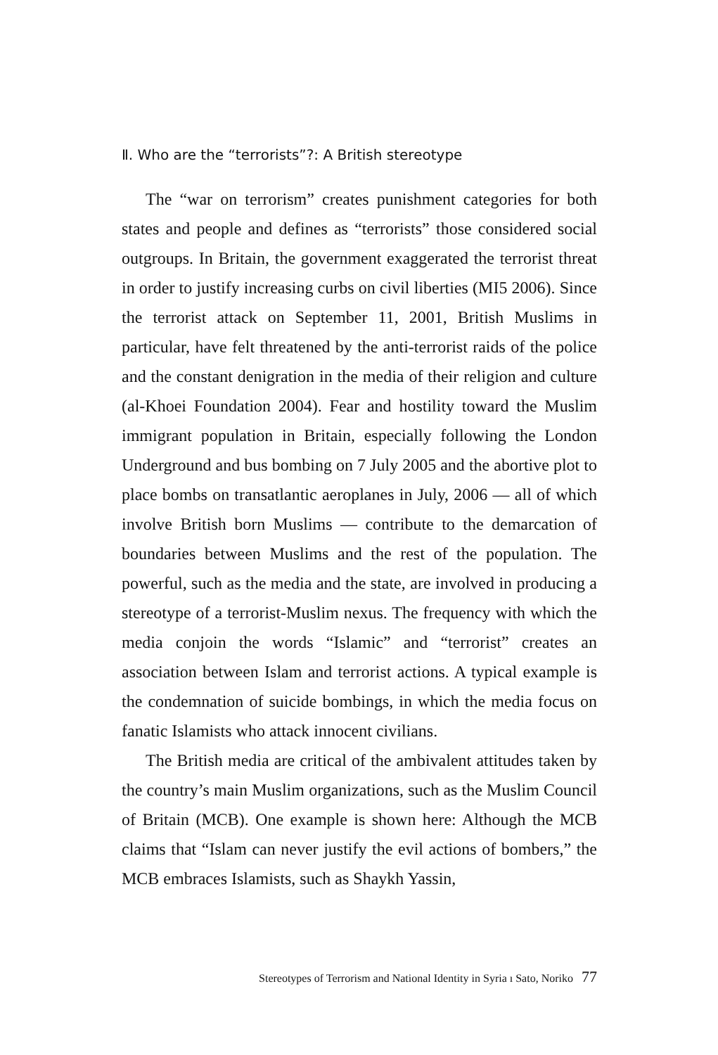Ⅱ. Who are the “terrorists”?: A British stereotype
The “war on terrorism” creates punishment categories for both states and people and defines as “terrorists” those considered social outgroups. In Britain, the government exaggerated the terrorist threat in order to justify increasing curbs on civil liberties (MI5 2006). Since the terrorist attack on September 11, 2001, British Muslims in particular, have felt threatened by the anti-terrorist raids of the police and the constant denigration in the media of their religion and culture (al-Khoei Foundation 2004). Fear and hostility toward the Muslim immigrant population in Britain, especially following the London Underground and bus bombing on 7 July 2005 and the abortive plot to place bombs on transatlantic aeroplanes in July, 2006 — all of which involve British born Muslims — contribute to the demarcation of boundaries between Muslims and the rest of the population. The powerful, such as the media and the state, are involved in producing a stereotype of a terrorist-Muslim nexus. The frequency with which the media conjoin the words “Islamic” and “terrorist” creates an association between Islam and terrorist actions. A typical example is the condemnation of suicide bombings, in which the media focus on fanatic Islamists who attack innocent civilians.
The British media are critical of the ambivalent attitudes taken by the country’s main Muslim organizations, such as the Muslim Council of Britain (MCB). One example is shown here: Although the MCB claims that “Islam can never justify the evil actions of bombers,” the MCB embraces Islamists, such as Shaykh Yassin,
Stereotypes of Terrorism and National Identity in Syria ı Sato, Noriko 77